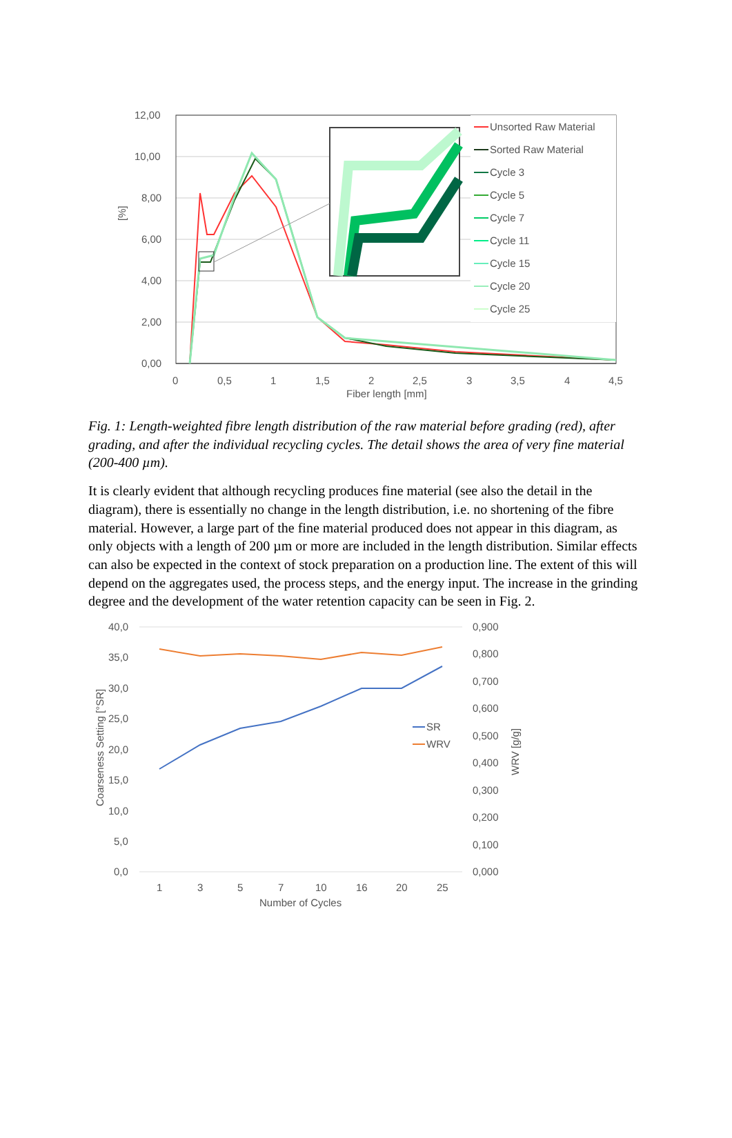12,00
10,00
8,00
6,00
4,00
2,00
0,00
[%]
0
0,5
1
1,5
2
2,5
3
3,5
4
4,5
Fiber length [mm]
Unsorted Raw Material
Sorted Raw Material
Cycle 3
Cycle 5
Cycle 7
Cycle 11
Cycle 15
Cycle 20
Cycle 25
Fig. 1: Length-weighted fibre length distribution of the raw material before grading (red), after grading, and after the individual recycling cycles. The detail shows the area of very fine material (200-400 µm).
It is clearly evident that although recycling produces fine material (see also the detail in the diagram), there is essentially no change in the length distribution, i.e. no shortening of the fibre material. However, a large part of the fine material produced does not appear in this diagram, as only objects with a length of 200 µm or more are included in the length distribution. Similar effects can also be expected in the context of stock preparation on a production line. The extent of this will depend on the aggregates used, the process steps, and the energy input. The increase in the grinding degree and the development of the water retention capacity can be seen in Fig. 2.
40,0
35,0
30,0
25,0
20,0
15,0
10,0
5,0
0,0
0,900
0,800
0,700
0,600
0,500
0,400
0,300
0,200
0,100
0,000
Coarseness Setting [°SR]
WRV [g/g]
SR
WRV
1
3
5
7
10
16
20
25
Number of Cycles